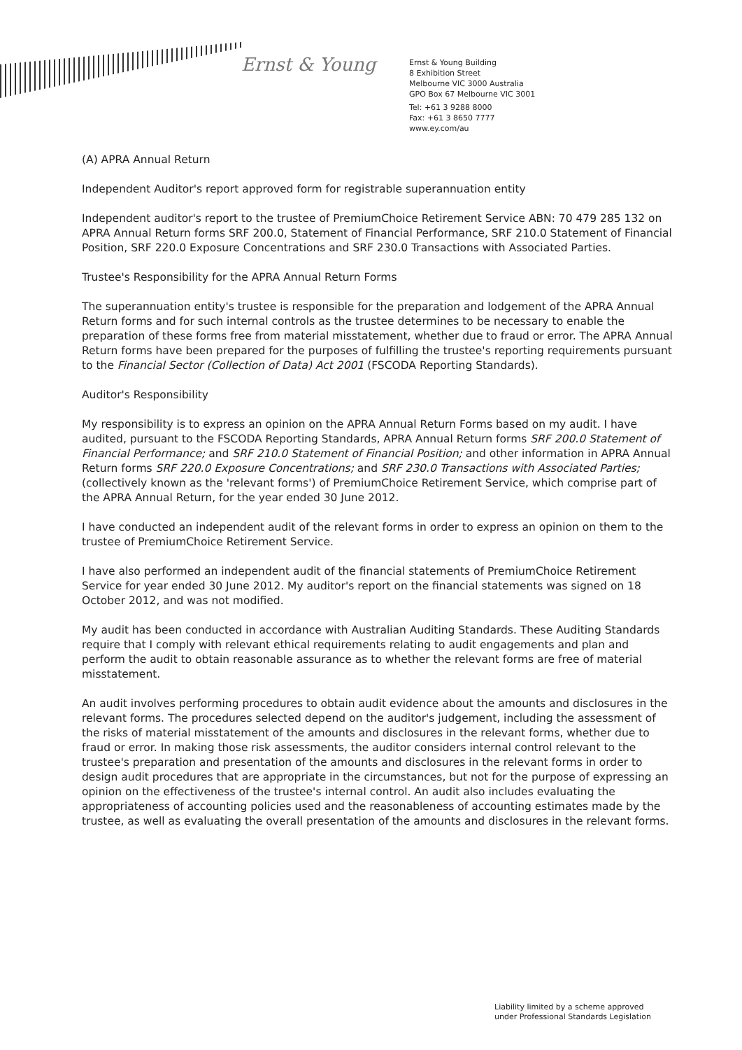Ernst & Young
Ernst & Young Building
8 Exhibition Street
Melbourne VIC 3000 Australia
GPO Box 67 Melbourne VIC 3001
Tel: +61 3 9288 8000
Fax: +61 3 8650 7777
www.ey.com/au
(A) APRA Annual Return
Independent Auditor's report approved form for registrable superannuation entity
Independent auditor's report to the trustee of PremiumChoice Retirement Service ABN: 70 479 285 132 on APRA Annual Return forms SRF 200.0, Statement of Financial Performance, SRF 210.0 Statement of Financial Position, SRF 220.0 Exposure Concentrations and SRF 230.0 Transactions with Associated Parties.
Trustee's Responsibility for the APRA Annual Return Forms
The superannuation entity's trustee is responsible for the preparation and lodgement of the APRA Annual Return forms and for such internal controls as the trustee determines to be necessary to enable the preparation of these forms free from material misstatement, whether due to fraud or error. The APRA Annual Return forms have been prepared for the purposes of fulfilling the trustee's reporting requirements pursuant to the Financial Sector (Collection of Data) Act 2001 (FSCODA Reporting Standards).
Auditor's Responsibility
My responsibility is to express an opinion on the APRA Annual Return Forms based on my audit. I have audited, pursuant to the FSCODA Reporting Standards, APRA Annual Return forms SRF 200.0 Statement of Financial Performance; and SRF 210.0 Statement of Financial Position; and other information in APRA Annual Return forms SRF 220.0 Exposure Concentrations; and SRF 230.0 Transactions with Associated Parties; (collectively known as the 'relevant forms') of PremiumChoice Retirement Service, which comprise part of the APRA Annual Return, for the year ended 30 June 2012.
I have conducted an independent audit of the relevant forms in order to express an opinion on them to the trustee of PremiumChoice Retirement Service.
I have also performed an independent audit of the financial statements of PremiumChoice Retirement Service for year ended 30 June 2012. My auditor's report on the financial statements was signed on 18 October 2012, and was not modified.
My audit has been conducted in accordance with Australian Auditing Standards. These Auditing Standards require that I comply with relevant ethical requirements relating to audit engagements and plan and perform the audit to obtain reasonable assurance as to whether the relevant forms are free of material misstatement.
An audit involves performing procedures to obtain audit evidence about the amounts and disclosures in the relevant forms. The procedures selected depend on the auditor's judgement, including the assessment of the risks of material misstatement of the amounts and disclosures in the relevant forms, whether due to fraud or error. In making those risk assessments, the auditor considers internal control relevant to the trustee's preparation and presentation of the amounts and disclosures in the relevant forms in order to design audit procedures that are appropriate in the circumstances, but not for the purpose of expressing an opinion on the effectiveness of the trustee's internal control. An audit also includes evaluating the appropriateness of accounting policies used and the reasonableness of accounting estimates made by the trustee, as well as evaluating the overall presentation of the amounts and disclosures in the relevant forms.
Liability limited by a scheme approved
under Professional Standards Legislation